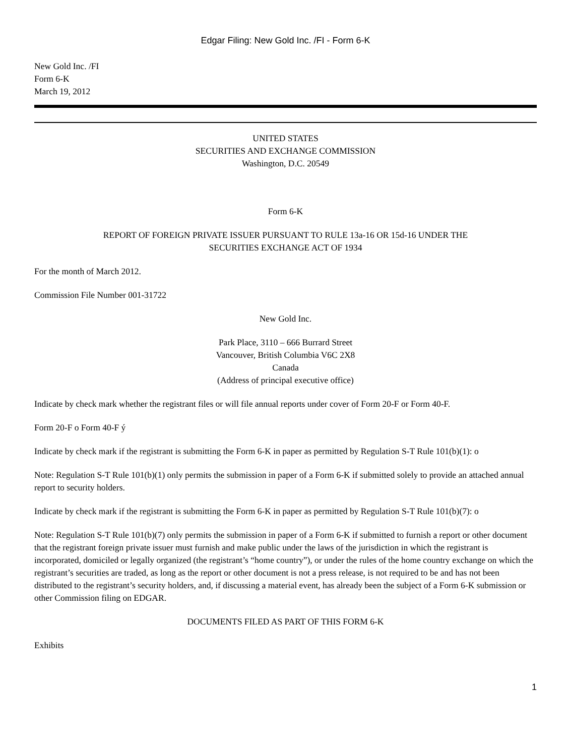Edgar Filing: New Gold Inc. /FI - Form 6-K
New Gold Inc. /FI
Form 6-K
March 19, 2012
UNITED STATES
SECURITIES AND EXCHANGE COMMISSION
Washington, D.C. 20549
Form 6-K
REPORT OF FOREIGN PRIVATE ISSUER PURSUANT TO RULE 13a-16 OR 15d-16 UNDER THE
SECURITIES EXCHANGE ACT OF 1934
For the month of March 2012.
Commission File Number 001-31722
New Gold Inc.
Park Place, 3110 – 666 Burrard Street
Vancouver, British Columbia V6C 2X8
Canada
(Address of principal executive office)
Indicate by check mark whether the registrant files or will file annual reports under cover of Form 20-F or Form 40-F.
Form 20-F o Form 40-F ý
Indicate by check mark if the registrant is submitting the Form 6-K in paper as permitted by Regulation S-T Rule 101(b)(1): o
Note: Regulation S-T Rule 101(b)(1) only permits the submission in paper of a Form 6-K if submitted solely to provide an attached annual report to security holders.
Indicate by check mark if the registrant is submitting the Form 6-K in paper as permitted by Regulation S-T Rule 101(b)(7): o
Note: Regulation S-T Rule 101(b)(7) only permits the submission in paper of a Form 6-K if submitted to furnish a report or other document that the registrant foreign private issuer must furnish and make public under the laws of the jurisdiction in which the registrant is incorporated, domiciled or legally organized (the registrant’s “home country”), or under the rules of the home country exchange on which the registrant’s securities are traded, as long as the report or other document is not a press release, is not required to be and has not been distributed to the registrant’s security holders, and, if discussing a material event, has already been the subject of a Form 6-K submission or other Commission filing on EDGAR.
DOCUMENTS FILED AS PART OF THIS FORM 6-K
Exhibits
1